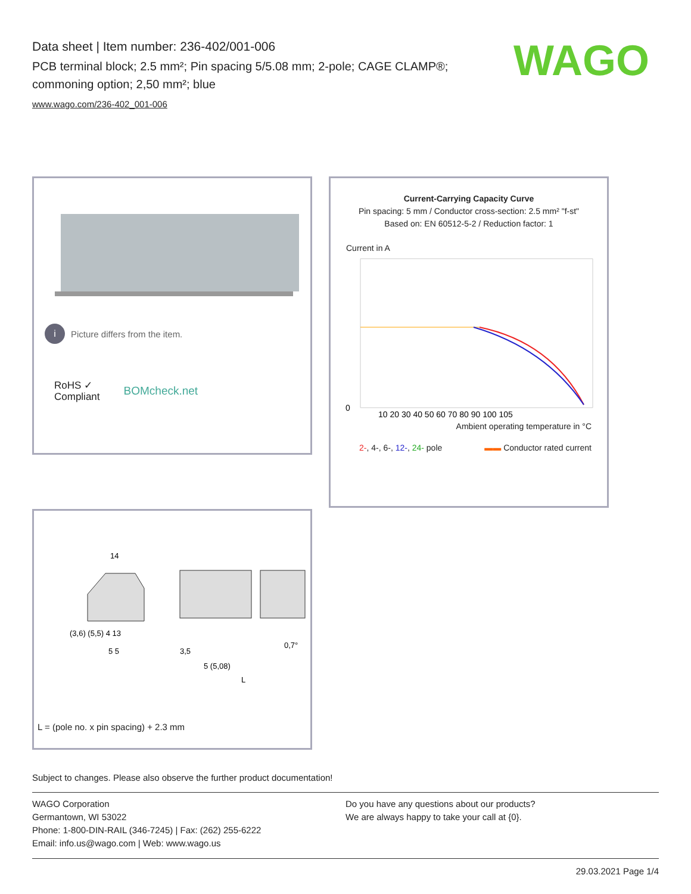Data sheet | Item number: 236-402/001-006
PCB terminal block; 2.5 mm²; Pin spacing 5/5.08 mm; 2-pole; CAGE CLAMP®; commoning option; 2,50 mm²; blue
www.wago.com/236-402_001-006
WAGO
i Picture differs from the item.
RoHS ✓
Compliant BOMcheck.net
Current-Carrying Capacity Curve
Pin spacing: 5 mm / Conductor cross-section: 2.5 mm² "f-st"
Based on: EN 60512-5-2 / Reduction factor: 1
Current in A
0
10 20 30 40 50 60 70 80 90 100 105
Ambient operating temperature in °C
2-, 4-, 6-, 12-, 24- pole ▬▬ Conductor rated current
14
(3,6) (5,5) 4 13
5 5
3,5
5 (5,08)
0,7°
L
L = (pole no. x pin spacing) + 2.3 mm
Subject to changes. Please also observe the further product documentation!
WAGO Corporation
Germantown, WI 53022
Phone: 1-800-DIN-RAIL (346-7245) | Fax: (262) 255-6222
Email: info.us@wago.com | Web: www.wago.us
Do you have any questions about our products?
We are always happy to take your call at {0}.
29.03.2021 Page 1/4